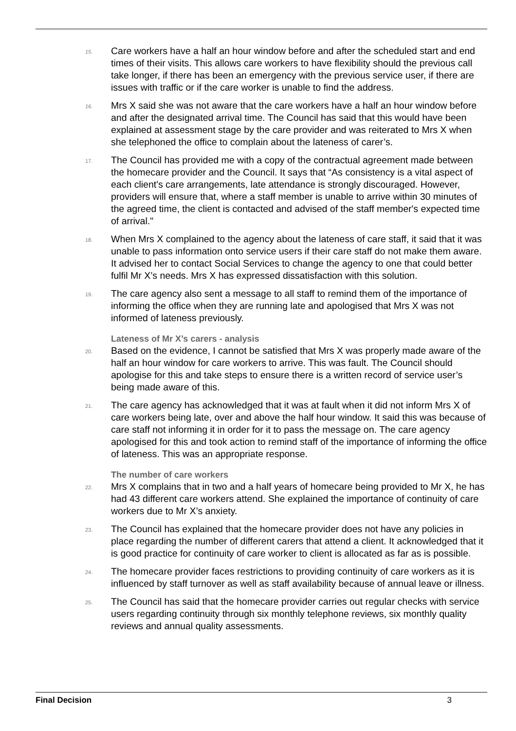15. Care workers have a half an hour window before and after the scheduled start and end times of their visits. This allows care workers to have flexibility should the previous call take longer, if there has been an emergency with the previous service user, if there are issues with traffic or if the care worker is unable to find the address.
16. Mrs X said she was not aware that the care workers have a half an hour window before and after the designated arrival time. The Council has said that this would have been explained at assessment stage by the care provider and was reiterated to Mrs X when she telephoned the office to complain about the lateness of carer’s.
17. The Council has provided me with a copy of the contractual agreement made between the homecare provider and the Council. It says that “As consistency is a vital aspect of each client's care arrangements, late attendance is strongly discouraged. However, providers will ensure that, where a staff member is unable to arrive within 30 minutes of the agreed time, the client is contacted and advised of the staff member's expected time of arrival."
18. When Mrs X complained to the agency about the lateness of care staff, it said that it was unable to pass information onto service users if their care staff do not make them aware. It advised her to contact Social Services to change the agency to one that could better fulfil Mr X’s needs. Mrs X has expressed dissatisfaction with this solution.
19. The care agency also sent a message to all staff to remind them of the importance of informing the office when they are running late and apologised that Mrs X was not informed of lateness previously.
Lateness of Mr X’s carers - analysis
20. Based on the evidence, I cannot be satisfied that Mrs X was properly made aware of the half an hour window for care workers to arrive. This was fault. The Council should apologise for this and take steps to ensure there is a written record of service user’s being made aware of this.
21. The care agency has acknowledged that it was at fault when it did not inform Mrs X of care workers being late, over and above the half hour window. It said this was because of care staff not informing it in order for it to pass the message on. The care agency apologised for this and took action to remind staff of the importance of informing the office of lateness. This was an appropriate response.
The number of care workers
22. Mrs X complains that in two and a half years of homecare being provided to Mr X, he has had 43 different care workers attend. She explained the importance of continuity of care workers due to Mr X’s anxiety.
23. The Council has explained that the homecare provider does not have any policies in place regarding the number of different carers that attend a client. It acknowledged that it is good practice for continuity of care worker to client is allocated as far as is possible.
24. The homecare provider faces restrictions to providing continuity of care workers as it is influenced by staff turnover as well as staff availability because of annual leave or illness.
25. The Council has said that the homecare provider carries out regular checks with service users regarding continuity through six monthly telephone reviews, six monthly quality reviews and annual quality assessments.
Final Decision 3